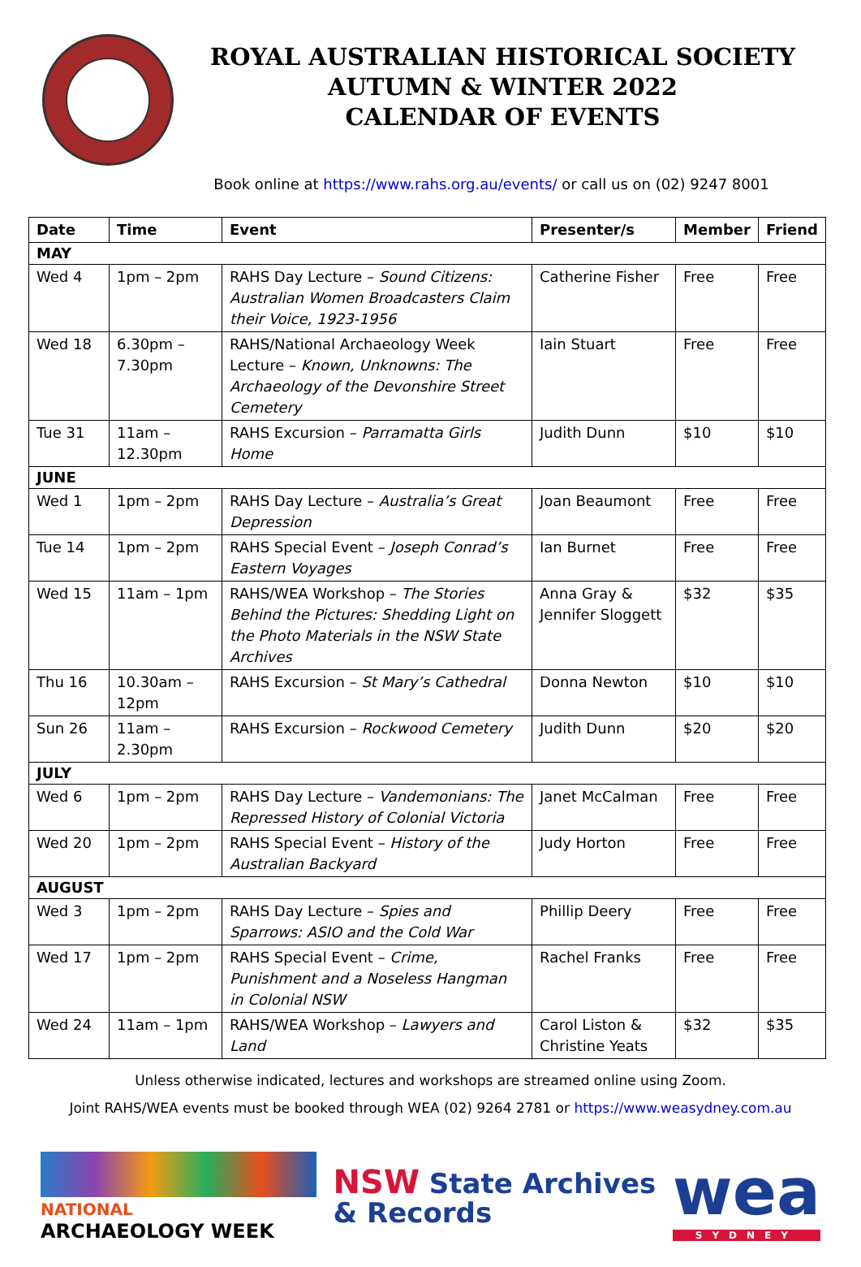ROYAL AUSTRALIAN HISTORICAL SOCIETY
AUTUMN & WINTER 2022
CALENDAR OF EVENTS
Book online at https://www.rahs.org.au/events/ or call us on (02) 9247 8001
| Date | Time | Event | Presenter/s | Member | Friend |
| --- | --- | --- | --- | --- | --- |
| MAY | | | | | |
| Wed 4 | 1pm – 2pm | RAHS Day Lecture – Sound Citizens: Australian Women Broadcasters Claim their Voice, 1923-1956 | Catherine Fisher | Free | Free |
| Wed 18 | 6.30pm – 7.30pm | RAHS/National Archaeology Week Lecture – Known, Unknowns: The Archaeology of the Devonshire Street Cemetery | Iain Stuart | Free | Free |
| Tue 31 | 11am – 12.30pm | RAHS Excursion – Parramatta Girls Home | Judith Dunn | $10 | $10 |
| JUNE | | | | | |
| Wed 1 | 1pm – 2pm | RAHS Day Lecture – Australia’s Great Depression | Joan Beaumont | Free | Free |
| Tue 14 | 1pm – 2pm | RAHS Special Event – Joseph Conrad’s Eastern Voyages | Ian Burnet | Free | Free |
| Wed 15 | 11am – 1pm | RAHS/WEA Workshop – The Stories Behind the Pictures: Shedding Light on the Photo Materials in the NSW State Archives | Anna Gray & Jennifer Sloggett | $32 | $35 |
| Thu 16 | 10.30am – 12pm | RAHS Excursion – St Mary’s Cathedral | Donna Newton | $10 | $10 |
| Sun 26 | 11am – 2.30pm | RAHS Excursion – Rockwood Cemetery | Judith Dunn | $20 | $20 |
| JULY | | | | | |
| Wed 6 | 1pm – 2pm | RAHS Day Lecture – Vandemonians: The Repressed History of Colonial Victoria | Janet McCalman | Free | Free |
| Wed 20 | 1pm – 2pm | RAHS Special Event – History of the Australian Backyard | Judy Horton | Free | Free |
| AUGUST | | | | | |
| Wed 3 | 1pm – 2pm | RAHS Day Lecture – Spies and Sparrows: ASIO and the Cold War | Phillip Deery | Free | Free |
| Wed 17 | 1pm – 2pm | RAHS Special Event – Crime, Punishment and a Noseless Hangman in Colonial NSW | Rachel Franks | Free | Free |
| Wed 24 | 11am – 1pm | RAHS/WEA Workshop – Lawyers and Land | Carol Liston & Christine Yeats | $32 | $35 |
Unless otherwise indicated, lectures and workshops are streamed online using Zoom.
Joint RAHS/WEA events must be booked through WEA (02) 9264 2781 or https://www.weasydney.com.au
NATIONAL
ARCHAEOLOGY WEEK
NSW State Archives
& Records
wea
SYDNEY